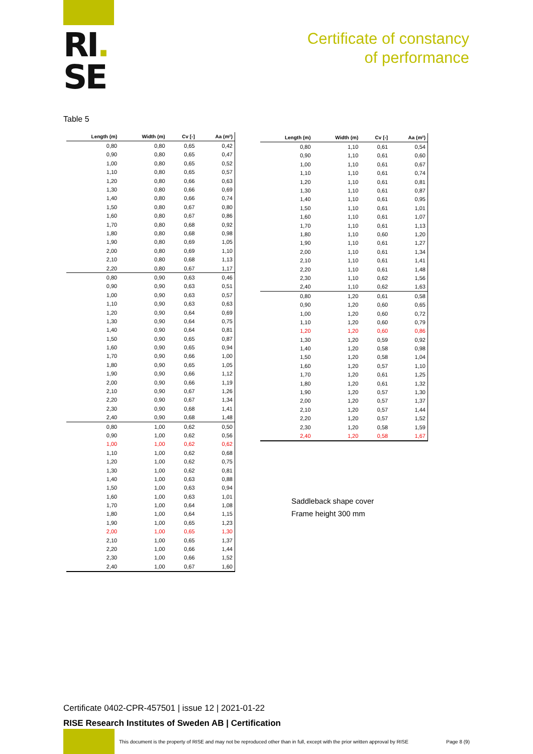RI.
SE
Certificate of constancy
of performance
Table 5
| Length (m) | Width (m) | Cv [-] | Aa (m²) |
| --- | --- | --- | --- |
| 0,80 | 0,80 | 0,65 | 0,42 |
| 0,90 | 0,80 | 0,65 | 0,47 |
| 1,00 | 0,80 | 0,65 | 0,52 |
| 1,10 | 0,80 | 0,65 | 0,57 |
| 1,20 | 0,80 | 0,66 | 0,63 |
| 1,30 | 0,80 | 0,66 | 0,69 |
| 1,40 | 0,80 | 0,66 | 0,74 |
| 1,50 | 0,80 | 0,67 | 0,80 |
| 1,60 | 0,80 | 0,67 | 0,86 |
| 1,70 | 0,80 | 0,68 | 0,92 |
| 1,80 | 0,80 | 0,68 | 0,98 |
| 1,90 | 0,80 | 0,69 | 1,05 |
| 2,00 | 0,80 | 0,69 | 1,10 |
| 2,10 | 0,80 | 0,68 | 1,13 |
| 2,20 | 0,80 | 0,67 | 1,17 |
| 0,80 | 0,90 | 0,63 | 0,46 |
| 0,90 | 0,90 | 0,63 | 0,51 |
| 1,00 | 0,90 | 0,63 | 0,57 |
| 1,10 | 0,90 | 0,63 | 0,63 |
| 1,20 | 0,90 | 0,64 | 0,69 |
| 1,30 | 0,90 | 0,64 | 0,75 |
| 1,40 | 0,90 | 0,64 | 0,81 |
| 1,50 | 0,90 | 0,65 | 0,87 |
| 1,60 | 0,90 | 0,65 | 0,94 |
| 1,70 | 0,90 | 0,66 | 1,00 |
| 1,80 | 0,90 | 0,65 | 1,05 |
| 1,90 | 0,90 | 0,66 | 1,12 |
| 2,00 | 0,90 | 0,66 | 1,19 |
| 2,10 | 0,90 | 0,67 | 1,26 |
| 2,20 | 0,90 | 0,67 | 1,34 |
| 2,30 | 0,90 | 0,68 | 1,41 |
| 2,40 | 0,90 | 0,68 | 1,48 |
| 0,80 | 1,00 | 0,62 | 0,50 |
| 0,90 | 1,00 | 0,62 | 0,56 |
| 1,00 | 1,00 | 0,62 | 0,62 |
| 1,10 | 1,00 | 0,62 | 0,68 |
| 1,20 | 1,00 | 0,62 | 0,75 |
| 1,30 | 1,00 | 0,62 | 0,81 |
| 1,40 | 1,00 | 0,63 | 0,88 |
| 1,50 | 1,00 | 0,63 | 0,94 |
| 1,60 | 1,00 | 0,63 | 1,01 |
| 1,70 | 1,00 | 0,64 | 1,08 |
| 1,80 | 1,00 | 0,64 | 1,15 |
| 1,90 | 1,00 | 0,65 | 1,23 |
| 2,00 | 1,00 | 0,65 | 1,30 |
| 2,10 | 1,00 | 0,65 | 1,37 |
| 2,20 | 1,00 | 0,66 | 1,44 |
| 2,30 | 1,00 | 0,66 | 1,52 |
| 2,40 | 1,00 | 0,67 | 1,60 |
| Length (m) | Width (m) | Cv [-] | Aa (m²) |
| --- | --- | --- | --- |
| 0,80 | 1,10 | 0,61 | 0,54 |
| 0,90 | 1,10 | 0,61 | 0,60 |
| 1,00 | 1,10 | 0,61 | 0,67 |
| 1,10 | 1,10 | 0,61 | 0,74 |
| 1,20 | 1,10 | 0,61 | 0,81 |
| 1,30 | 1,10 | 0,61 | 0,87 |
| 1,40 | 1,10 | 0,61 | 0,95 |
| 1,50 | 1,10 | 0,61 | 1,01 |
| 1,60 | 1,10 | 0,61 | 1,07 |
| 1,70 | 1,10 | 0,61 | 1,13 |
| 1,80 | 1,10 | 0,60 | 1,20 |
| 1,90 | 1,10 | 0,61 | 1,27 |
| 2,00 | 1,10 | 0,61 | 1,34 |
| 2,10 | 1,10 | 0,61 | 1,41 |
| 2,20 | 1,10 | 0,61 | 1,48 |
| 2,30 | 1,10 | 0,62 | 1,56 |
| 2,40 | 1,10 | 0,62 | 1,63 |
| 0,80 | 1,20 | 0,61 | 0,58 |
| 0,90 | 1,20 | 0,60 | 0,65 |
| 1,00 | 1,20 | 0,60 | 0,72 |
| 1,10 | 1,20 | 0,60 | 0,79 |
| 1,20 | 1,20 | 0,60 | 0,86 |
| 1,30 | 1,20 | 0,59 | 0,92 |
| 1,40 | 1,20 | 0,58 | 0,98 |
| 1,50 | 1,20 | 0,58 | 1,04 |
| 1,60 | 1,20 | 0,57 | 1,10 |
| 1,70 | 1,20 | 0,61 | 1,25 |
| 1,80 | 1,20 | 0,61 | 1,32 |
| 1,90 | 1,20 | 0,57 | 1,30 |
| 2,00 | 1,20 | 0,57 | 1,37 |
| 2,10 | 1,20 | 0,57 | 1,44 |
| 2,20 | 1,20 | 0,57 | 1,52 |
| 2,30 | 1,20 | 0,58 | 1,59 |
| 2,40 | 1,20 | 0,58 | 1,67 |
Saddleback shape cover
Frame height 300 mm
Certificate 0402-CPR-457501 | issue 12 | 2021-01-22
RISE Research Institutes of Sweden AB | Certification
This document is the property of RISE and may not be reproduced other than in full, except with the prior written approval by RISE Page 8 (9)